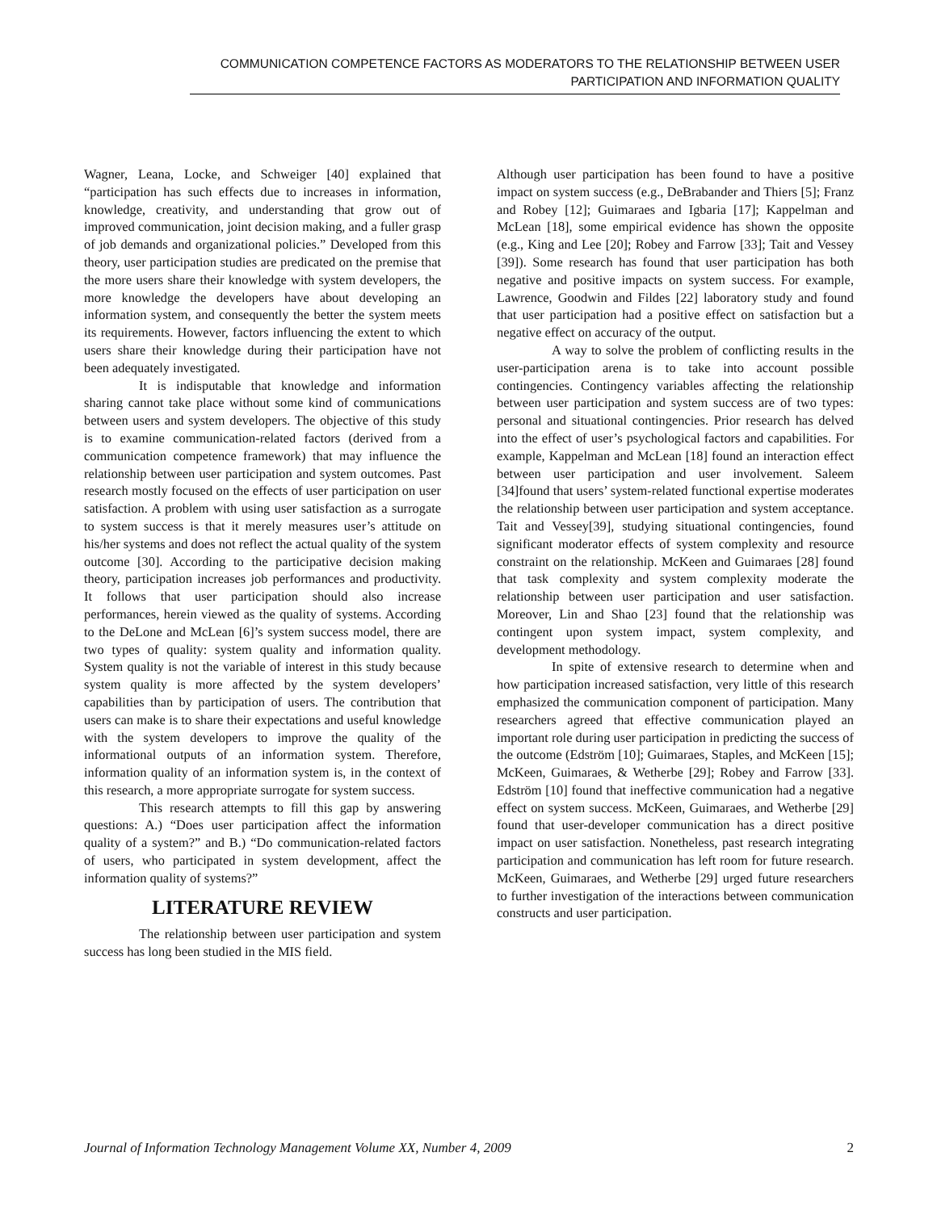COMMUNICATION COMPETENCE FACTORS AS MODERATORS TO THE RELATIONSHIP BETWEEN USER
PARTICIPATION AND INFORMATION QUALITY
Wagner, Leana, Locke, and Schweiger [40] explained that “participation has such effects due to increases in information, knowledge, creativity, and understanding that grow out of improved communication, joint decision making, and a fuller grasp of job demands and organizational policies.” Developed from this theory, user participation studies are predicated on the premise that the more users share their knowledge with system developers, the more knowledge the developers have about developing an information system, and consequently the better the system meets its requirements. However, factors influencing the extent to which users share their knowledge during their participation have not been adequately investigated.
It is indisputable that knowledge and information sharing cannot take place without some kind of communications between users and system developers. The objective of this study is to examine communication-related factors (derived from a communication competence framework) that may influence the relationship between user participation and system outcomes. Past research mostly focused on the effects of user participation on user satisfaction. A problem with using user satisfaction as a surrogate to system success is that it merely measures user’s attitude on his/her systems and does not reflect the actual quality of the system outcome [30]. According to the participative decision making theory, participation increases job performances and productivity. It follows that user participation should also increase performances, herein viewed as the quality of systems. According to the DeLone and McLean [6]’s system success model, there are two types of quality: system quality and information quality. System quality is not the variable of interest in this study because system quality is more affected by the system developers’ capabilities than by participation of users. The contribution that users can make is to share their expectations and useful knowledge with the system developers to improve the quality of the informational outputs of an information system. Therefore, information quality of an information system is, in the context of this research, a more appropriate surrogate for system success.
This research attempts to fill this gap by answering questions: A.) “Does user participation affect the information quality of a system?” and B.) “Do communication-related factors of users, who participated in system development, affect the information quality of systems?”
LITERATURE REVIEW
The relationship between user participation and system success has long been studied in the MIS field.
Although user participation has been found to have a positive impact on system success (e.g., DeBrabander and Thiers [5]; Franz and Robey [12]; Guimaraes and Igbaria [17]; Kappelman and McLean [18], some empirical evidence has shown the opposite (e.g., King and Lee [20]; Robey and Farrow [33]; Tait and Vessey [39]). Some research has found that user participation has both negative and positive impacts on system success. For example, Lawrence, Goodwin and Fildes [22] laboratory study and found that user participation had a positive effect on satisfaction but a negative effect on accuracy of the output.
A way to solve the problem of conflicting results in the user-participation arena is to take into account possible contingencies. Contingency variables affecting the relationship between user participation and system success are of two types: personal and situational contingencies. Prior research has delved into the effect of user’s psychological factors and capabilities. For example, Kappelman and McLean [18] found an interaction effect between user participation and user involvement. Saleem [34]found that users’ system-related functional expertise moderates the relationship between user participation and system acceptance. Tait and Vessey[39], studying situational contingencies, found significant moderator effects of system complexity and resource constraint on the relationship. McKeen and Guimaraes [28] found that task complexity and system complexity moderate the relationship between user participation and user satisfaction. Moreover, Lin and Shao [23] found that the relationship was contingent upon system impact, system complexity, and development methodology.
In spite of extensive research to determine when and how participation increased satisfaction, very little of this research emphasized the communication component of participation. Many researchers agreed that effective communication played an important role during user participation in predicting the success of the outcome (Edström [10]; Guimaraes, Staples, and McKeen [15]; McKeen, Guimaraes, & Wetherbe [29]; Robey and Farrow [33]. Edström [10] found that ineffective communication had a negative effect on system success. McKeen, Guimaraes, and Wetherbe [29] found that user-developer communication has a direct positive impact on user satisfaction. Nonetheless, past research integrating participation and communication has left room for future research. McKeen, Guimaraes, and Wetherbe [29] urged future researchers to further investigation of the interactions between communication constructs and user participation.
Journal of Information Technology Management Volume XX, Number 4, 2009 2